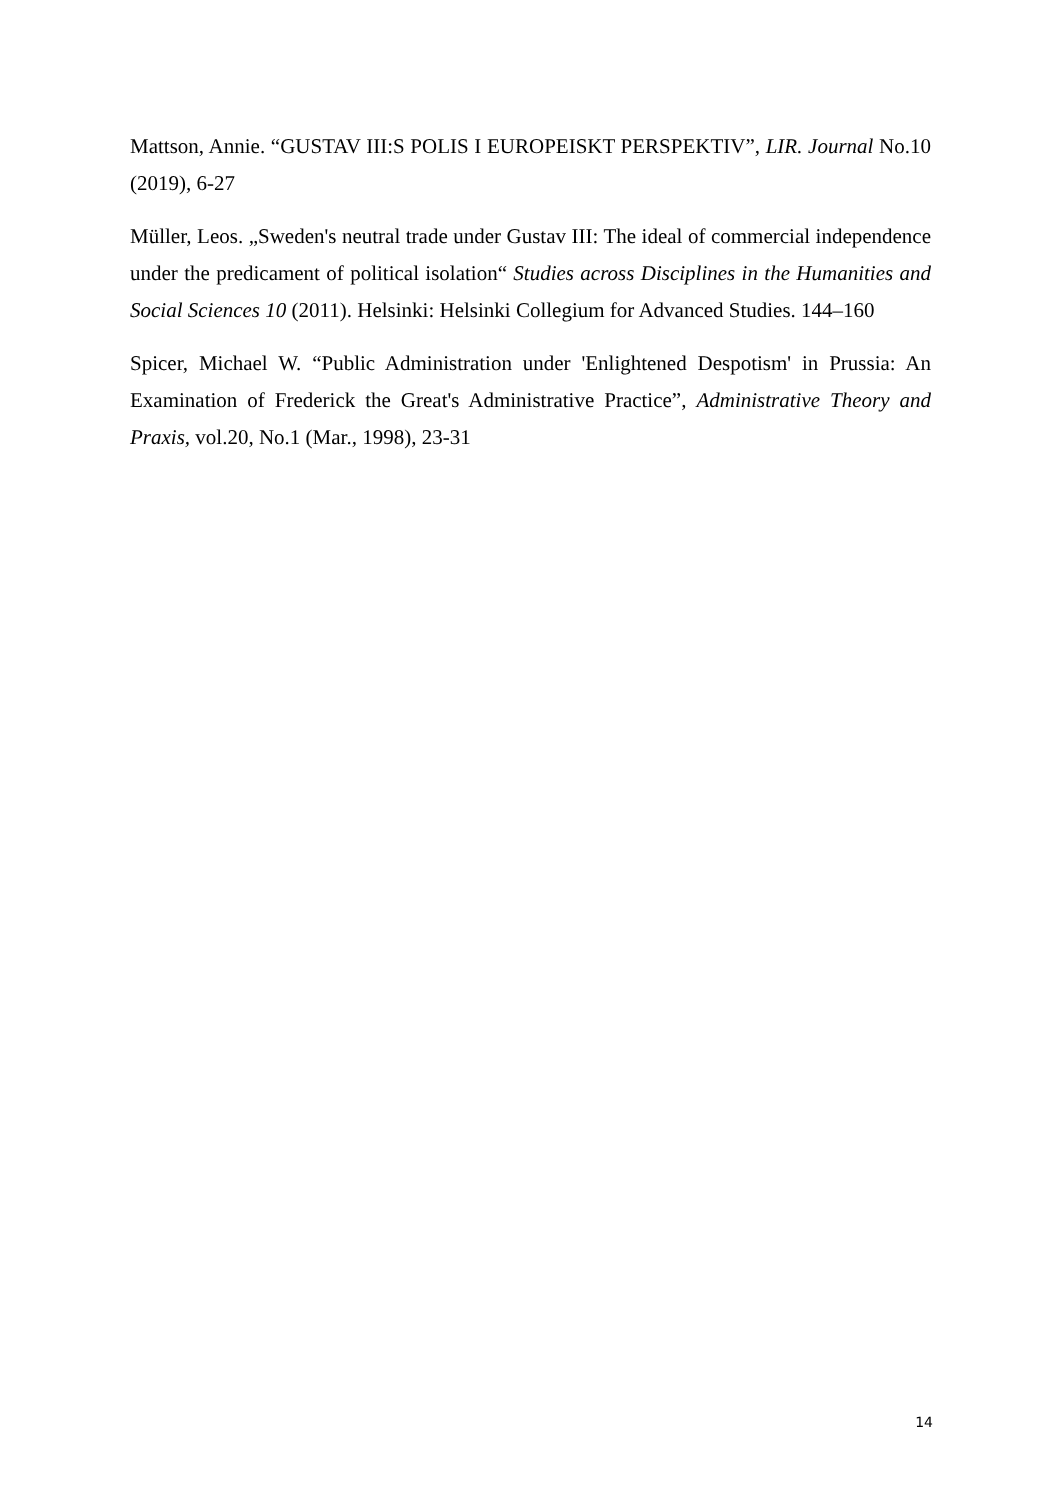Mattson, Annie. “GUSTAV III:S POLIS I EUROPEISKT PERSPEKTIV”, LIR. Journal No.10 (2019), 6-27
Müller, Leos. „Sweden's neutral trade under Gustav III: The ideal of commercial independence under the predicament of political isolation“ Studies across Disciplines in the Humanities and Social Sciences 10 (2011). Helsinki: Helsinki Collegium for Advanced Studies. 144–160
Spicer, Michael W. “Public Administration under 'Enlightened Despotism' in Prussia: An Examination of Frederick the Great's Administrative Practice”, Administrative Theory and Praxis, vol.20, No.1 (Mar., 1998), 23-31
14